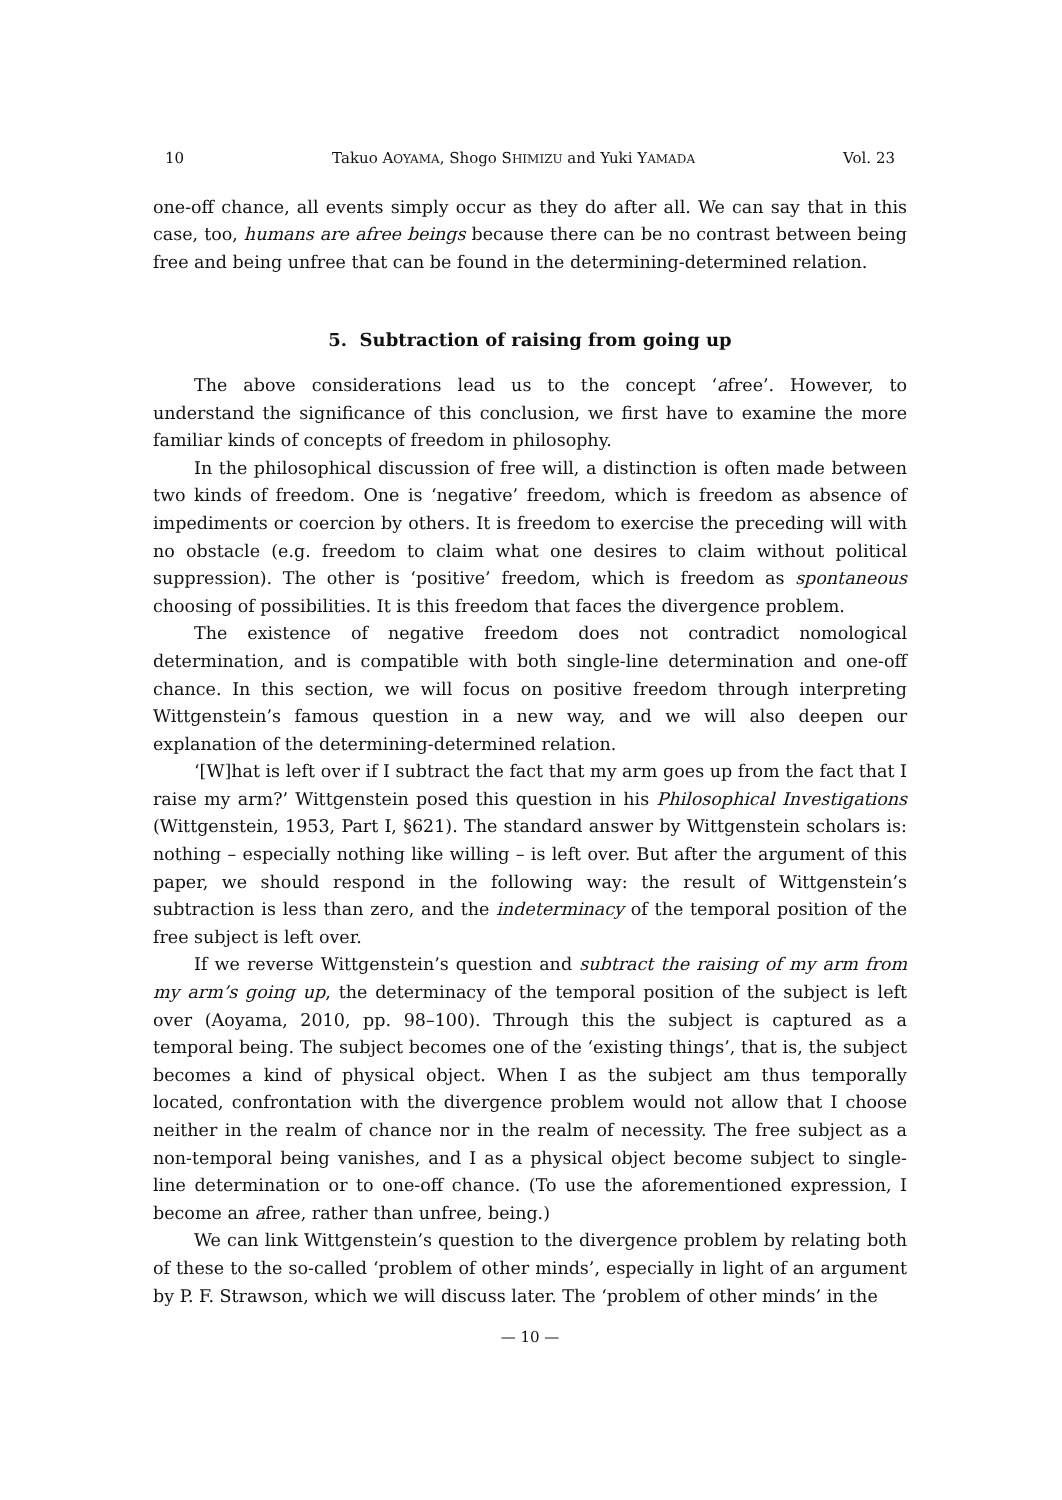10 Takuo AOYAMA, Shogo SHIMIZU and Yuki YAMADA Vol. 23
one-off chance, all events simply occur as they do after all. We can say that in this case, too, humans are afree beings because there can be no contrast between being free and being unfree that can be found in the determining-determined relation.
5. Subtraction of raising from going up
The above considerations lead us to the concept ‘afree’. However, to understand the significance of this conclusion, we first have to examine the more familiar kinds of concepts of freedom in philosophy.
In the philosophical discussion of free will, a distinction is often made between two kinds of freedom. One is ‘negative’ freedom, which is freedom as absence of impediments or coercion by others. It is freedom to exercise the preceding will with no obstacle (e.g. freedom to claim what one desires to claim without political suppression). The other is ‘positive’ freedom, which is freedom as spontaneous choosing of possibilities. It is this freedom that faces the divergence problem.
The existence of negative freedom does not contradict nomological determination, and is compatible with both single-line determination and one-off chance. In this section, we will focus on positive freedom through interpreting Wittgenstein’s famous question in a new way, and we will also deepen our explanation of the determining-determined relation.
‘[W]hat is left over if I subtract the fact that my arm goes up from the fact that I raise my arm?’ Wittgenstein posed this question in his Philosophical Investigations (Wittgenstein, 1953, Part I, §621). The standard answer by Wittgenstein scholars is: nothing – especially nothing like willing – is left over. But after the argument of this paper, we should respond in the following way: the result of Wittgenstein’s subtraction is less than zero, and the indeterminacy of the temporal position of the free subject is left over.
If we reverse Wittgenstein’s question and subtract the raising of my arm from my arm’s going up, the determinacy of the temporal position of the subject is left over (Aoyama, 2010, pp. 98–100). Through this the subject is captured as a temporal being. The subject becomes one of the ‘existing things’, that is, the subject becomes a kind of physical object. When I as the subject am thus temporally located, confrontation with the divergence problem would not allow that I choose neither in the realm of chance nor in the realm of necessity. The free subject as a non-temporal being vanishes, and I as a physical object become subject to single-line determination or to one-off chance. (To use the aforementioned expression, I become an afree, rather than unfree, being.)
We can link Wittgenstein’s question to the divergence problem by relating both of these to the so-called ‘problem of other minds’, especially in light of an argument by P. F. Strawson, which we will discuss later. The ‘problem of other minds’ in the
— 10 —